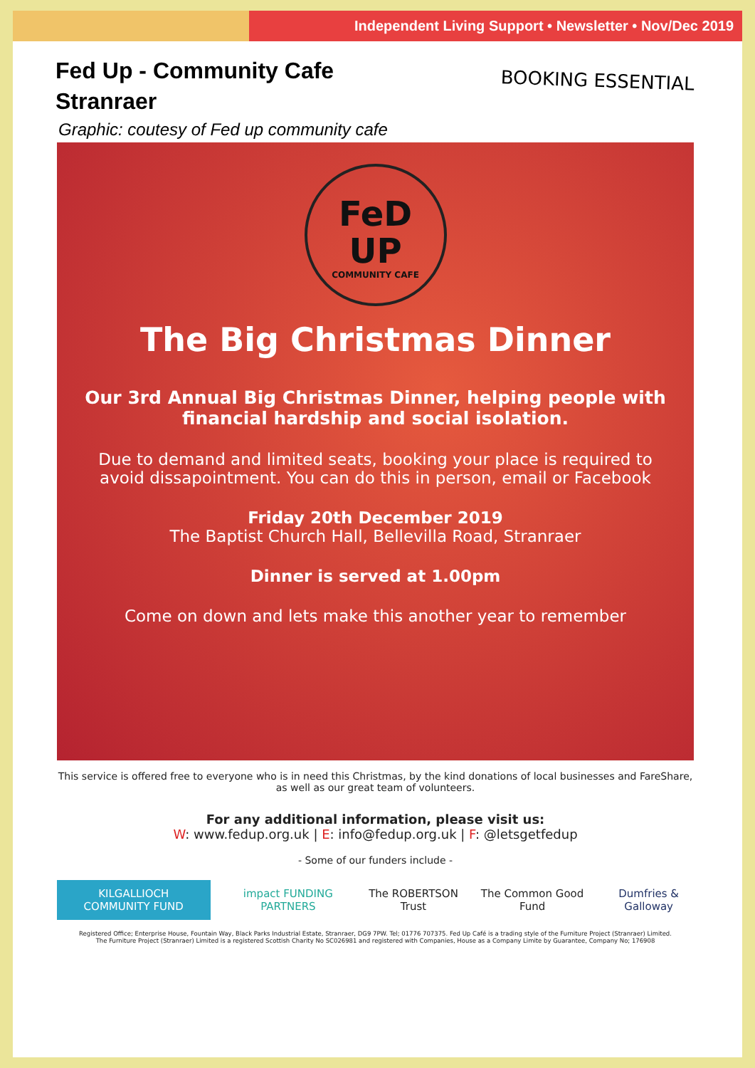Independent Living Support • Newsletter • Nov/Dec 2019
Fed Up - Community Cafe
Stranraer
BOOKING ESSENTIAL
Graphic: coutesy of Fed up community cafe
FeD
UP
COMMUNITY CAFE
The Big Christmas Dinner
Our 3rd Annual Big Christmas Dinner, helping people with financial hardship and social isolation.
Due to demand and limited seats, booking your place is required to avoid dissapointment. You can do this in person, email or Facebook
Friday 20th December 2019
The Baptist Church Hall, Bellevilla Road, Stranraer
Dinner is served at 1.00pm
Come on down and lets make this another year to remember
This service is offered free to everyone who is in need this Christmas, by the kind donations of local businesses and FareShare, as well as our great team of volunteers.
For any additional information, please visit us:
W: www.fedup.org.uk | E: info@fedup.org.uk | F: @letsgetfedup
- Some of our funders include -
KILGALLIOCH COMMUNITY FUND impact FUNDING PARTNERS The ROBERTSON Trust The Common Good Fund Dumfries & Galloway
Registered Office; Enterprise House, Fountain Way, Black Parks Industrial Estate, Stranraer, DG9 7PW. Tel; 01776 707375. Fed Up Café is a trading style of the Furniture Project (Stranraer) Limited.
The Furniture Project (Stranraer) Limited is a registered Scottish Charity No SC026981 and registered with Companies, House as a Company Limite by Guarantee, Company No; 176908